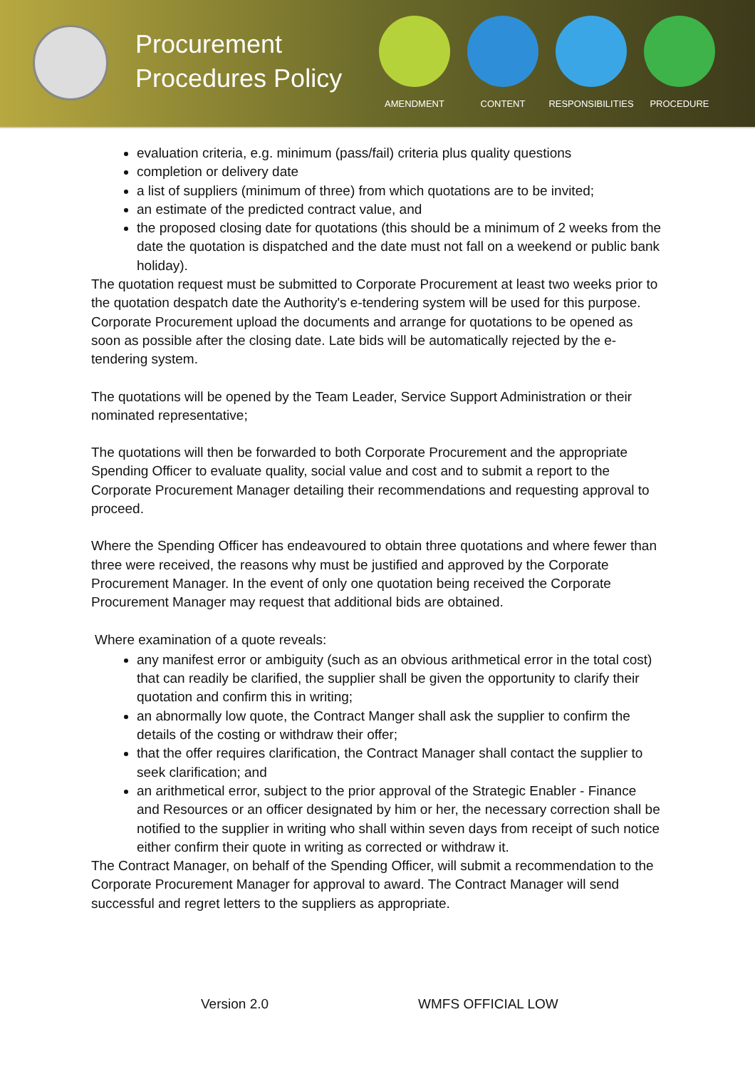Procurement Procedures Policy
AMENDMENT CONTENT RESPONSIBILITIES
PROCEDURE
evaluation criteria, e.g. minimum (pass/fail) criteria plus quality questions
completion or delivery date
a list of suppliers (minimum of three) from which quotations are to be invited;
an estimate of the predicted contract value, and
the proposed closing date for quotations (this should be a minimum of 2 weeks from the date the quotation is dispatched and the date must not fall on a weekend or public bank holiday).
The quotation request must be submitted to Corporate Procurement at least two weeks prior to the quotation despatch date the Authority's e-tendering system will be used for this purpose. Corporate Procurement upload the documents and arrange for quotations to be opened as soon as possible after the closing date. Late bids will be automatically rejected by the e-tendering system.
The quotations will be opened by the Team Leader, Service Support Administration or their nominated representative;
The quotations will then be forwarded to both Corporate Procurement and the appropriate Spending Officer to evaluate quality, social value and cost and to submit a report to the Corporate Procurement Manager detailing their recommendations and requesting approval to proceed.
Where the Spending Officer has endeavoured to obtain three quotations and where fewer than three were received, the reasons why must be justified and approved by the Corporate Procurement Manager. In the event of only one quotation being received the Corporate Procurement Manager may request that additional bids are obtained.
Where examination of a quote reveals:
any manifest error or ambiguity (such as an obvious arithmetical error in the total cost) that can readily be clarified, the supplier shall be given the opportunity to clarify their quotation and confirm this in writing;
an abnormally low quote, the Contract Manger shall ask the supplier to confirm the details of the costing or withdraw their offer;
that the offer requires clarification, the Contract Manager shall contact the supplier to seek clarification; and
an arithmetical error, subject to the prior approval of the Strategic Enabler - Finance and Resources or an officer designated by him or her, the necessary correction shall be notified to the supplier in writing who shall within seven days from receipt of such notice either confirm their quote in writing as corrected or withdraw it.
The Contract Manager, on behalf of the Spending Officer, will submit a recommendation to the Corporate Procurement Manager for approval to award. The Contract Manager will send successful and regret letters to the suppliers as appropriate.
Version 2.0 WMFS OFFICIAL LOW